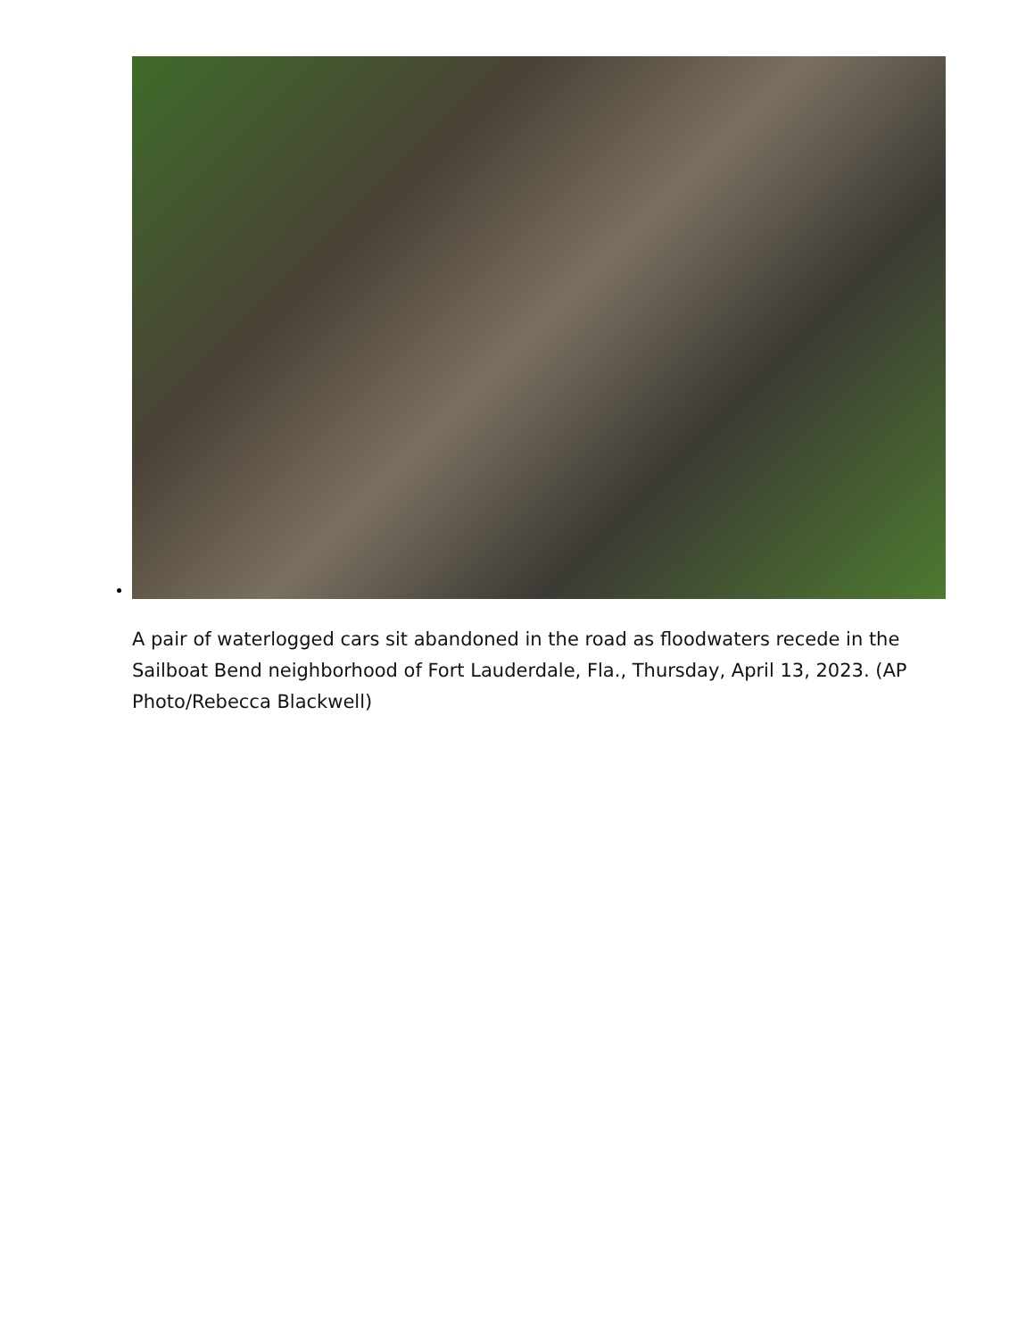A pair of waterlogged cars sit abandoned in the road as floodwaters recede in the Sailboat Bend neighborhood of Fort Lauderdale, Fla., Thursday, April 13, 2023. (AP Photo/Rebecca Blackwell)